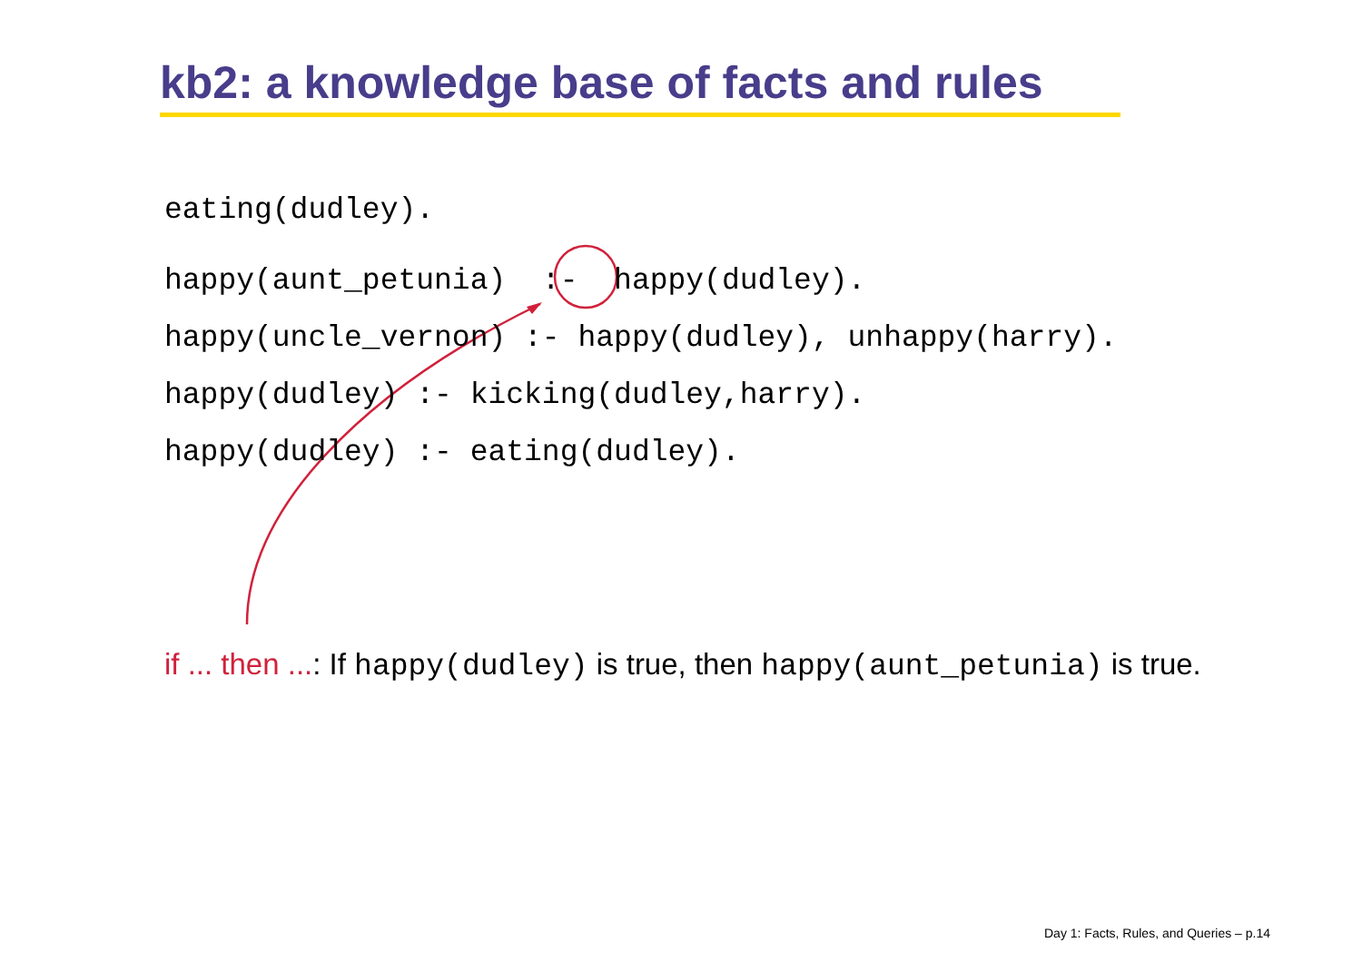kb2: a knowledge base of facts and rules
eating(dudley).
happy(aunt_petunia) :- happy(dudley).
happy(uncle_vernon) :- happy(dudley), unhappy(harry).
happy(dudley) :- kicking(dudley,harry).
happy(dudley) :- eating(dudley).
if ... then ...: If happy(dudley) is true, then happy(aunt_petunia) is true.
Day 1: Facts, Rules, and Queries – p.14